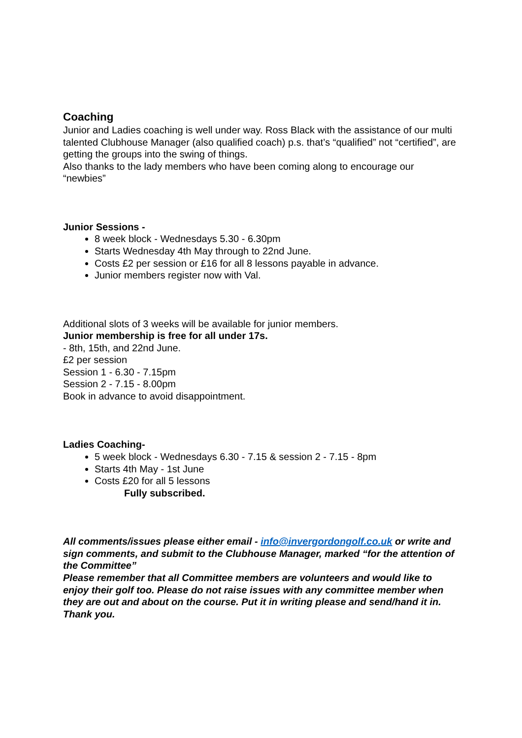Coaching
Junior and Ladies coaching is well under way. Ross Black with the assistance of our multi talented Clubhouse Manager (also qualified coach) p.s. that’s “qualified” not “certified”, are getting the groups into the swing of things.
Also thanks to the lady members who have been coming along to encourage our “newbies”
Junior Sessions -
8 week block - Wednesdays 5.30 - 6.30pm
Starts Wednesday 4th May through to 22nd June.
Costs £2 per session or £16 for all 8 lessons payable in advance.
Junior members register now with Val.
Additional slots of 3 weeks will be available for junior members.
Junior membership is free for all under 17s.
- 8th, 15th, and 22nd June.
£2 per session
Session 1 - 6.30 - 7.15pm
Session 2 - 7.15 - 8.00pm
Book in advance to avoid disappointment.
Ladies Coaching-
5 week block - Wednesdays 6.30 - 7.15 & session 2 - 7.15 - 8pm
Starts 4th May - 1st June
Costs £20 for all 5 lessons
Fully subscribed.
All comments/issues please either email - info@invergordongolf.co.uk or write and sign comments, and submit to the Clubhouse Manager, marked “for the attention of the Committee”
Please remember that all Committee members are volunteers and would like to enjoy their golf too. Please do not raise issues with any committee member when they are out and about on the course. Put it in writing please and send/hand it in. Thank you.